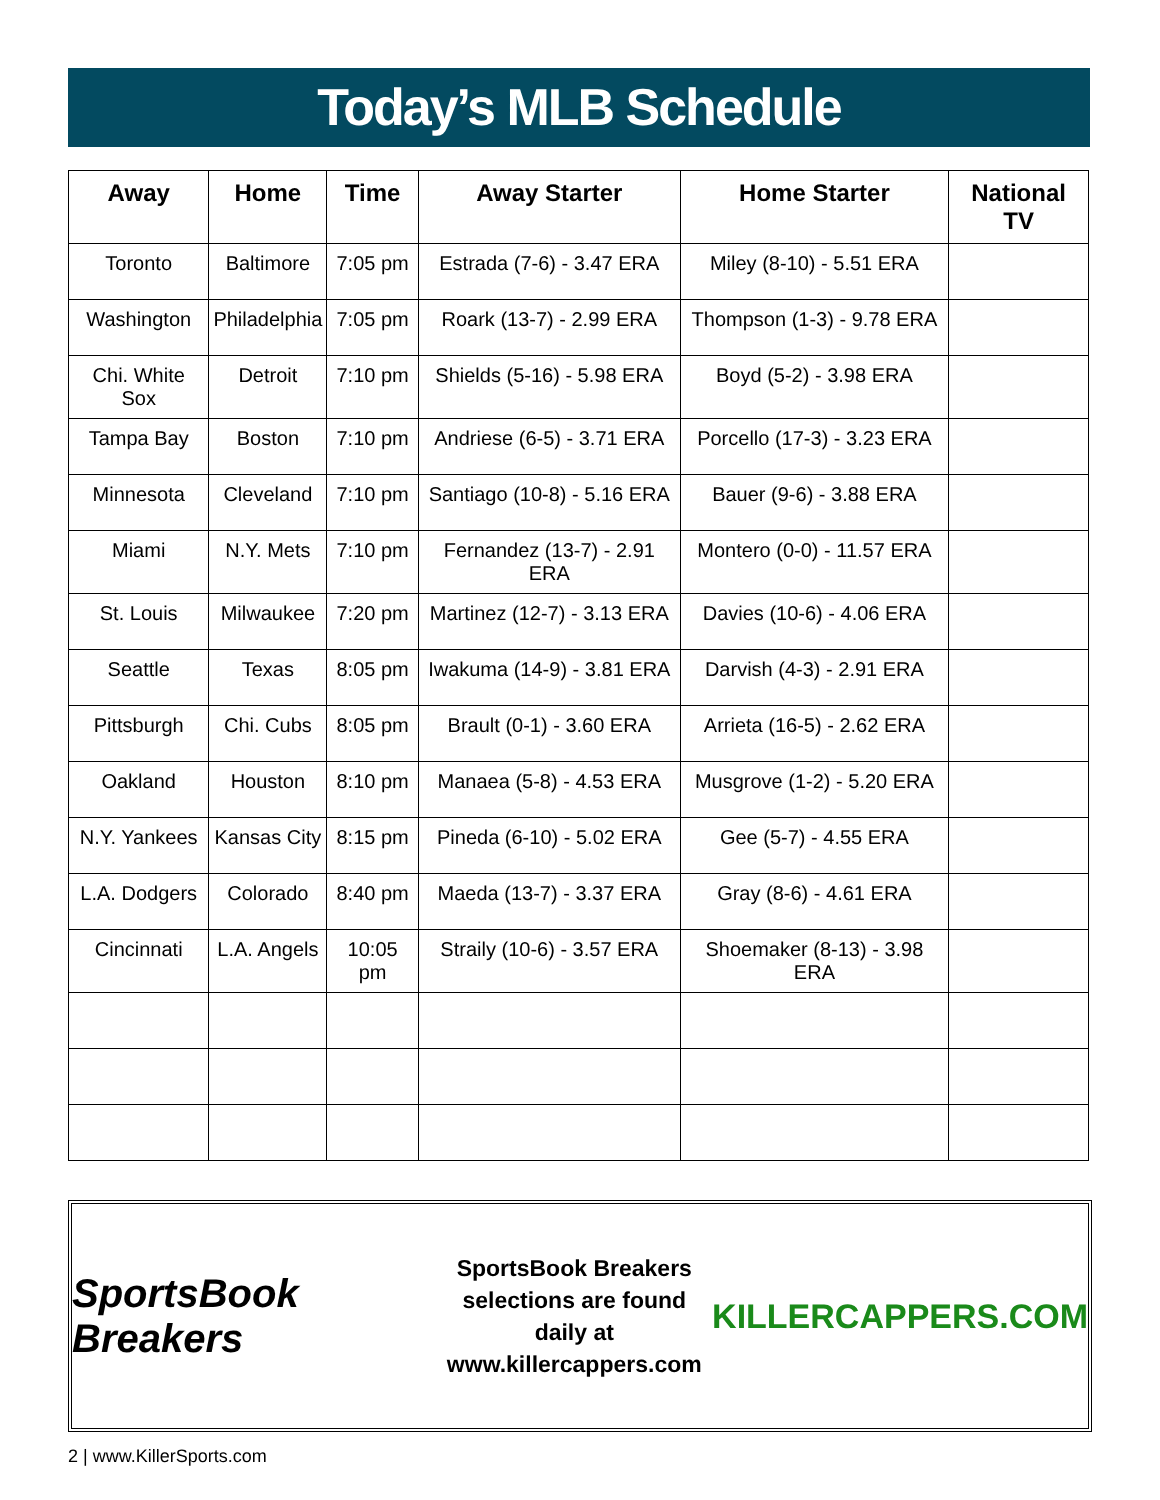Today’s MLB Schedule
| Away | Home | Time | Away Starter | Home Starter | National TV |
| --- | --- | --- | --- | --- | --- |
| Toronto | Baltimore | 7:05 pm | Estrada (7-6) - 3.47 ERA | Miley (8-10) - 5.51 ERA | |
| Washington | Philadelphia | 7:05 pm | Roark (13-7) - 2.99 ERA | Thompson (1-3) - 9.78 ERA | |
| Chi. White Sox | Detroit | 7:10 pm | Shields (5-16) - 5.98 ERA | Boyd (5-2) - 3.98 ERA | |
| Tampa Bay | Boston | 7:10 pm | Andriese (6-5) - 3.71 ERA | Porcello (17-3) - 3.23 ERA | |
| Minnesota | Cleveland | 7:10 pm | Santiago (10-8) - 5.16 ERA | Bauer (9-6) - 3.88 ERA | |
| Miami | N.Y. Mets | 7:10 pm | Fernandez (13-7) - 2.91 ERA | Montero (0-0) - 11.57 ERA | |
| St. Louis | Milwaukee | 7:20 pm | Martinez (12-7) - 3.13 ERA | Davies (10-6) - 4.06 ERA | |
| Seattle | Texas | 8:05 pm | Iwakuma (14-9) - 3.81 ERA | Darvish (4-3) - 2.91 ERA | |
| Pittsburgh | Chi. Cubs | 8:05 pm | Brault (0-1) - 3.60 ERA | Arrieta (16-5) - 2.62 ERA | |
| Oakland | Houston | 8:10 pm | Manaea (5-8) - 4.53 ERA | Musgrove (1-2) - 5.20 ERA | |
| N.Y. Yankees | Kansas City | 8:15 pm | Pineda (6-10) - 5.02 ERA | Gee (5-7) - 4.55 ERA | |
| L.A. Dodgers | Colorado | 8:40 pm | Maeda (13-7) - 3.37 ERA | Gray (8-6) - 4.61 ERA | |
| Cincinnati | L.A. Angels | 10:05 pm | Straily (10-6) - 3.57 ERA | Shoemaker (8-13) - 3.98 ERA | |
SportsBook Breakers
SportsBook Breakers
selections are found daily at
www.killercappers.com
KILLERCAPPERS.COM
2 | www.KillerSports.com